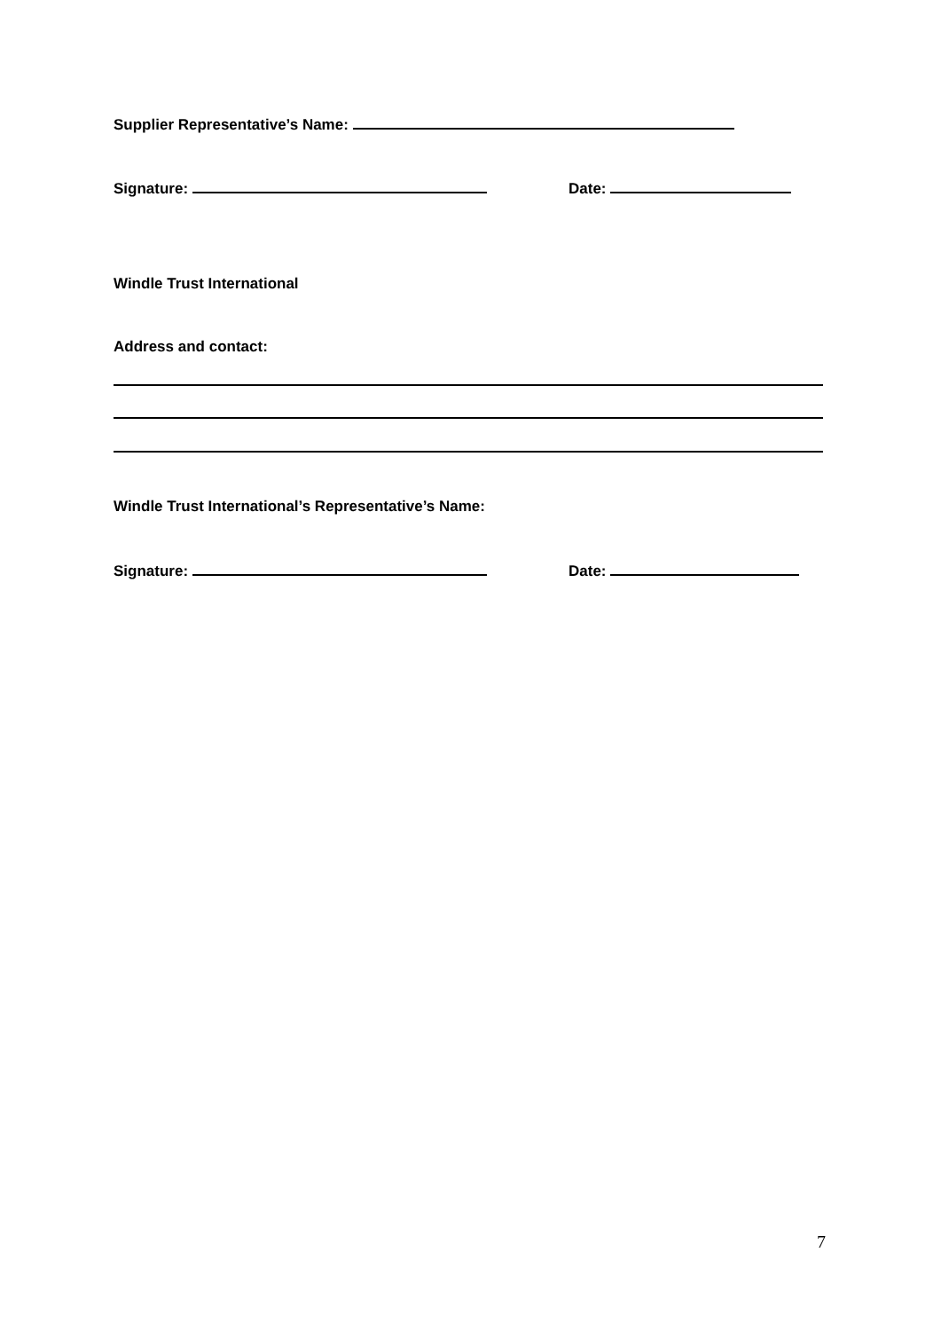Supplier Representative’s Name:
Signature: Date:
Windle Trust International
Address and contact:
Windle Trust International’s Representative’s Name:
Signature: Date:
7